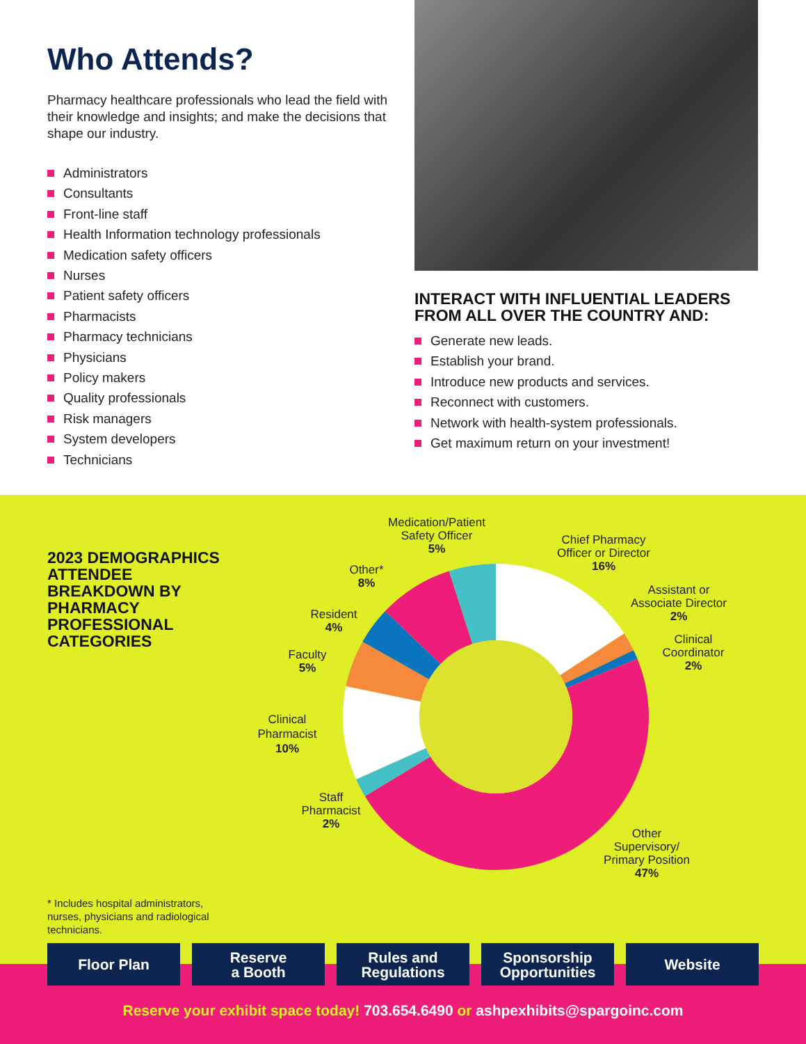Who Attends?
Pharmacy healthcare professionals who lead the field with their knowledge and insights; and make the decisions that shape our industry.
Administrators
Consultants
Front-line staff
Health Information technology professionals
Medication safety officers
Nurses
Patient safety officers
Pharmacists
Pharmacy technicians
Physicians
Policy makers
Quality professionals
Risk managers
System developers
Technicians
INTERACT WITH INFLUENTIAL LEADERS FROM ALL OVER THE COUNTRY AND:
Generate new leads.
Establish your brand.
Introduce new products and services.
Reconnect with customers.
Network with health-system professionals.
Get maximum return on your investment!
2023 DEMOGRAPHICS ATTENDEE BREAKDOWN BY PHARMACY PROFESSIONAL CATEGORIES
* Includes hospital administrators, nurses, physicians and radiological technicians.
Medication/Patient
Safety Officer
5%
Chief Pharmacy
Officer or Director
16%
Assistant or
Associate Director
2%
Clinical
Coordinator
2%
Other*
8%
Resident
4%
Faculty
5%
Clinical
Pharmacist
10%
Staff
Pharmacist
2%
Other
Supervisory/
Primary Position
47%
Floor Plan Reserve
a Booth
Rules and
Regulations
Sponsorship
Opportunities
Website
Reserve your exhibit space today! 703.654.6490 or ashpexhibits@spargoinc.com